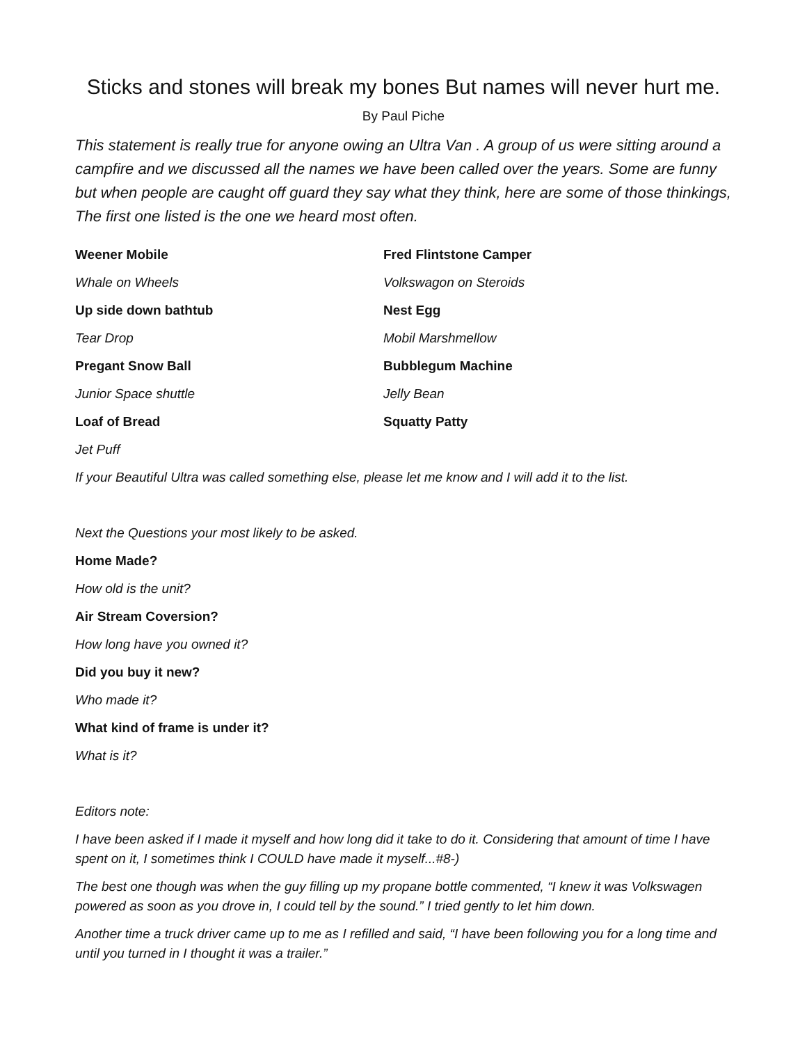Sticks and stones will break my bones But names will never hurt me.
By Paul Piche
This statement is really true for anyone owing an Ultra Van . A group of us were sitting around a campfire and we discussed all the names we have been called over the years. Some are funny but when people are caught off guard they say what they think, here are some of those thinkings, The first one listed is the one we heard most often.
Weener Mobile Fred Flintstone Camper
Whale on Wheels Volkswagon on Steroids
Up side down bathtub Nest Egg
Tear Drop Mobil Marshmellow
Pregant Snow Ball Bubblegum Machine
Junior Space shuttle Jelly Bean
Loaf of Bread Squatty Patty
Jet Puff
If your Beautiful Ultra was called something else, please let me know and I will add it to the list.
Next the Questions your most likely to be asked.
Home Made?
How old is the unit?
Air Stream Coversion?
How long have you owned it?
Did you buy it new?
Who made it?
What kind of frame is under it?
What is it?
Editors note:
I have been asked if I made it myself and how long did it take to do it. Considering that amount of time I have spent on it, I sometimes think I COULD have made it myself...#8-)
The best one though was when the guy filling up my propane bottle commented, “I knew it was Volkswagen powered as soon as you drove in, I could tell by the sound.” I tried gently to let him down.
Another time a truck driver came up to me as I refilled and said, “I have been following you for a long time and until you turned in I thought it was a trailer.”